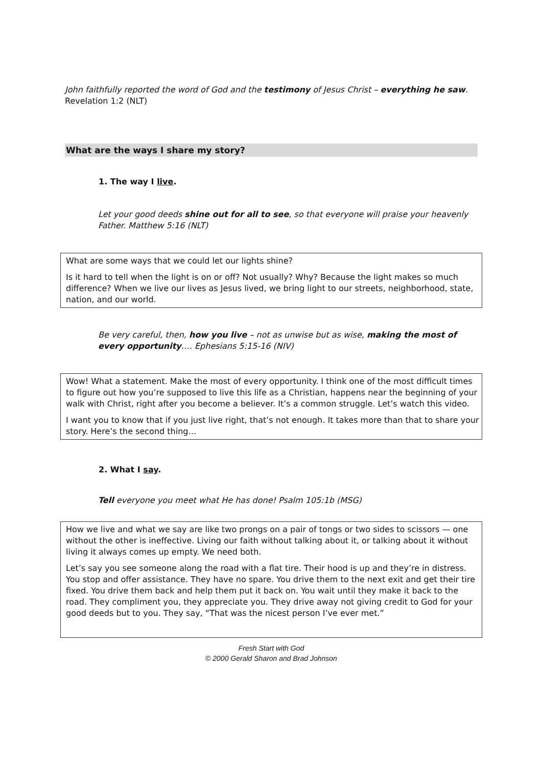John faithfully reported the word of God and the testimony of Jesus Christ – everything he saw. Revelation 1:2 (NLT)
What are the ways I share my story?
1. The way I live.
Let your good deeds shine out for all to see, so that everyone will praise your heavenly Father. Matthew 5:16 (NLT)
What are some ways that we could let our lights shine?
Is it hard to tell when the light is on or off? Not usually? Why? Because the light makes so much difference? When we live our lives as Jesus lived, we bring light to our streets, neighborhood, state, nation, and our world.
Be very careful, then, how you live – not as unwise but as wise, making the most of every opportunity…. Ephesians 5:15-16 (NIV)
Wow! What a statement. Make the most of every opportunity. I think one of the most difficult times to figure out how you’re supposed to live this life as a Christian, happens near the beginning of your walk with Christ, right after you become a believer. It’s a common struggle. Let’s watch this video.
I want you to know that if you just live right, that’s not enough. It takes more than that to share your story. Here’s the second thing…
2. What I say.
Tell everyone you meet what He has done! Psalm 105:1b (MSG)
How we live and what we say are like two prongs on a pair of tongs or two sides to scissors — one without the other is ineffective. Living our faith without talking about it, or talking about it without living it always comes up empty. We need both.
Let’s say you see someone along the road with a flat tire. Their hood is up and they’re in distress. You stop and offer assistance. They have no spare. You drive them to the next exit and get their tire fixed. You drive them back and help them put it back on. You wait until they make it back to the road. They compliment you, they appreciate you. They drive away not giving credit to God for your good deeds but to you. They say, “That was the nicest person I’ve ever met.”
Fresh Start with God
© 2000 Gerald Sharon and Brad Johnson